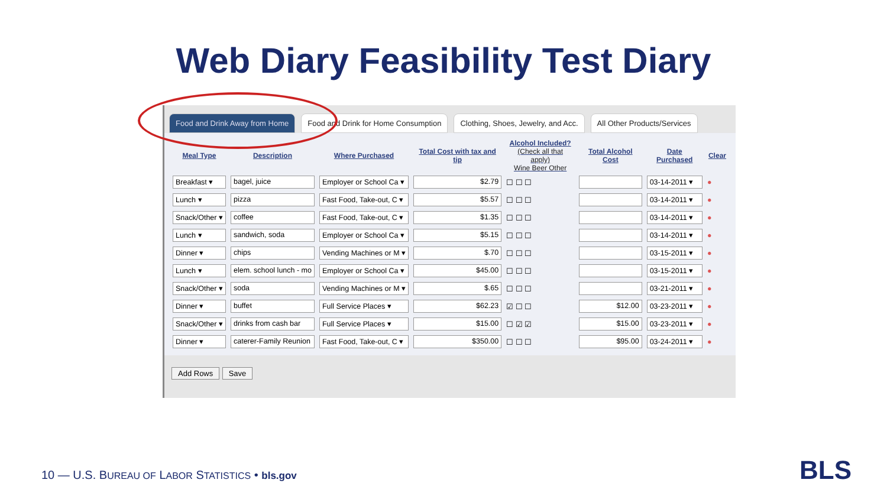Web Diary Feasibility Test Diary
Food and Drink Away from Home Food and Drink for Home Consumption Clothing, Shoes, Jewelry, and Acc. All Other Products/Services
| Meal Type | Description | Where Purchased | Total Cost with tax and tip | Alcohol Included? (Check all that apply) Wine Beer Other | Total Alcohol Cost | Date Purchased | Clear |
| --- | --- | --- | --- | --- | --- | --- | --- |
| Breakfast ▾ | bagel, juice | Employer or School Ca ▾ | $2.79 | ☐ ☐ ☐ | | 03-14-2011 ▾ | ● |
| Lunch ▾ | pizza | Fast Food, Take-out, C ▾ | $5.57 | ☐ ☐ ☐ | | 03-14-2011 ▾ | ● |
| Snack/Other ▾ | coffee | Fast Food, Take-out, C ▾ | $1.35 | ☐ ☐ ☐ | | 03-14-2011 ▾ | ● |
| Lunch ▾ | sandwich, soda | Employer or School Ca ▾ | $5.15 | ☐ ☐ ☐ | | 03-14-2011 ▾ | ● |
| Dinner ▾ | chips | Vending Machines or M ▾ | $.70 | ☐ ☐ ☐ | | 03-15-2011 ▾ | ● |
| Lunch ▾ | elem. school lunch - mo | Employer or School Ca ▾ | $45.00 | ☐ ☐ ☐ | | 03-15-2011 ▾ | ● |
| Snack/Other ▾ | soda | Vending Machines or M ▾ | $.65 | ☐ ☐ ☐ | | 03-21-2011 ▾ | ● |
| Dinner ▾ | buffet | Full Service Places ▾ | $62.23 | ☑ ☐ ☐ | $12.00 | 03-23-2011 ▾ | ● |
| Snack/Other ▾ | drinks from cash bar | Full Service Places ▾ | $15.00 | ☐ ☑ ☑ | $15.00 | 03-23-2011 ▾ | ● |
| Dinner ▾ | caterer-Family Reunion | Fast Food, Take-out, C ▾ | $350.00 | ☐ ☐ ☐ | $95.00 | 03-24-2011 ▾ | ● |
Add Rows Save
10 — U.S. BUREAU OF LABOR STATISTICS • bls.gov
BLS